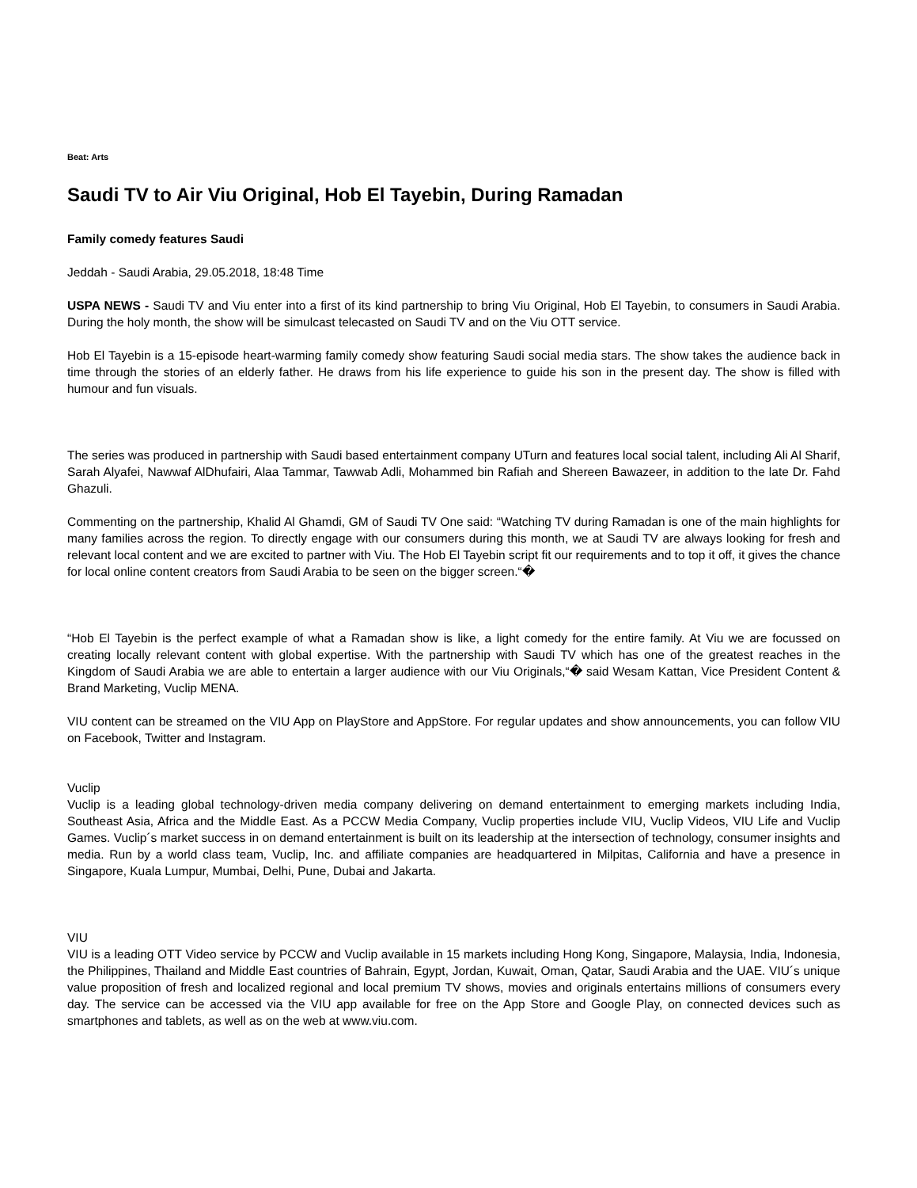Beat: Arts
Saudi TV to Air Viu Original, Hob El Tayebin, During Ramadan
Family comedy features Saudi
Jeddah - Saudi Arabia, 29.05.2018, 18:48 Time
USPA NEWS - Saudi TV and Viu enter into a first of its kind partnership to bring Viu Original, Hob El Tayebin, to consumers in Saudi Arabia. During the holy month, the show will be simulcast telecasted on Saudi TV and on the Viu OTT service.
Hob El Tayebin is a 15-episode heart-warming family comedy show featuring Saudi social media stars. The show takes the audience back in time through the stories of an elderly father. He draws from his life experience to guide his son in the present day. The show is filled with humour and fun visuals.
The series was produced in partnership with Saudi based entertainment company UTurn and features local social talent, including Ali Al Sharif, Sarah Alyafei, Nawwaf AlDhufairi, Alaa Tammar, Tawwab Adli, Mohammed bin Rafiah and Shereen Bawazeer, in addition to the late Dr. Fahd Ghazuli.
Commenting on the partnership, Khalid Al Ghamdi, GM of Saudi TV One said: “Watching TV during Ramadan is one of the main highlights for many families across the region. To directly engage with our consumers during this month, we at Saudi TV are always looking for fresh and relevant local content and we are excited to partner with Viu. The Hob El Tayebin script fit our requirements and to top it off, it gives the chance for local online content creators from Saudi Arabia to be seen on the bigger screen.“�
“Hob El Tayebin is the perfect example of what a Ramadan show is like, a light comedy for the entire family. At Viu we are focussed on creating locally relevant content with global expertise. With the partnership with Saudi TV which has one of the greatest reaches in the Kingdom of Saudi Arabia we are able to entertain a larger audience with our Viu Originals,“� said Wesam Kattan, Vice President Content & Brand Marketing, Vuclip MENA.
VIU content can be streamed on the VIU App on PlayStore and AppStore. For regular updates and show announcements, you can follow VIU on Facebook, Twitter and Instagram.
Vuclip
Vuclip is a leading global technology-driven media company delivering on demand entertainment to emerging markets including India, Southeast Asia, Africa and the Middle East. As a PCCW Media Company, Vuclip properties include VIU, Vuclip Videos, VIU Life and Vuclip Games. Vuclip´s market success in on demand entertainment is built on its leadership at the intersection of technology, consumer insights and media. Run by a world class team, Vuclip, Inc. and affiliate companies are headquartered in Milpitas, California and have a presence in Singapore, Kuala Lumpur, Mumbai, Delhi, Pune, Dubai and Jakarta.
VIU
VIU is a leading OTT Video service by PCCW and Vuclip available in 15 markets including Hong Kong, Singapore, Malaysia, India, Indonesia, the Philippines, Thailand and Middle East countries of Bahrain, Egypt, Jordan, Kuwait, Oman, Qatar, Saudi Arabia and the UAE. VIU´s unique value proposition of fresh and localized regional and local premium TV shows, movies and originals entertains millions of consumers every day. The service can be accessed via the VIU app available for free on the App Store and Google Play, on connected devices such as smartphones and tablets, as well as on the web at www.viu.com.